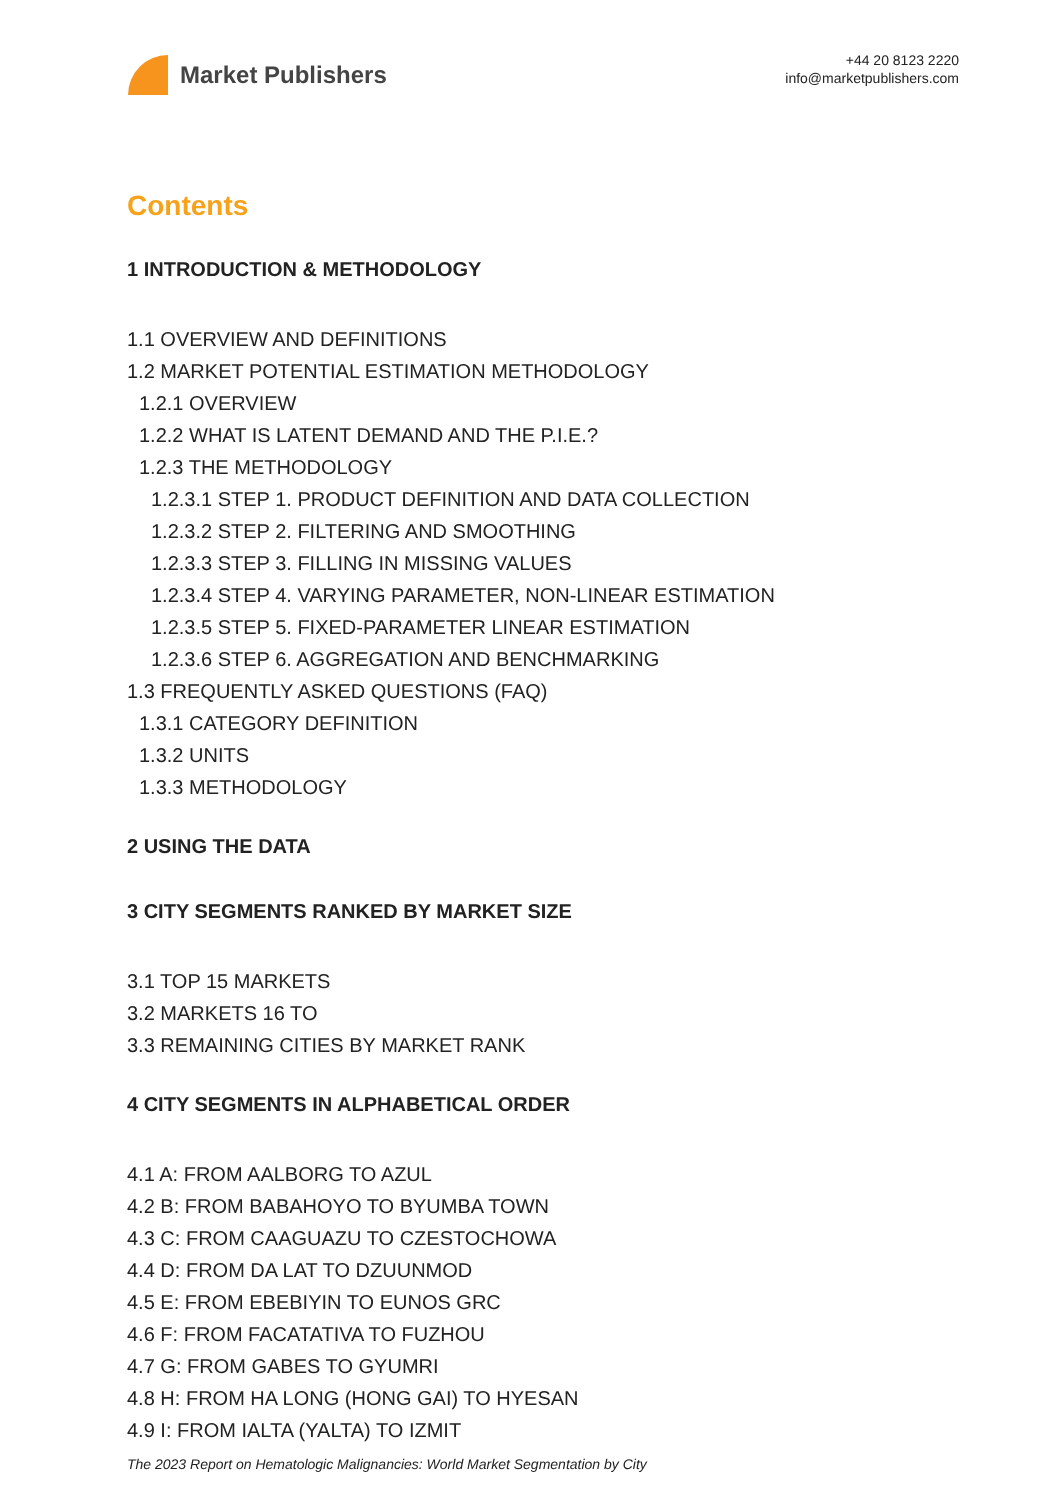Market Publishers
+44 20 8123 2220
info@marketpublishers.com
Contents
1 INTRODUCTION & METHODOLOGY
1.1 OVERVIEW AND DEFINITIONS
1.2 MARKET POTENTIAL ESTIMATION METHODOLOGY
1.2.1 OVERVIEW
1.2.2 WHAT IS LATENT DEMAND AND THE P.I.E.?
1.2.3 THE METHODOLOGY
1.2.3.1 STEP 1. PRODUCT DEFINITION AND DATA COLLECTION
1.2.3.2 STEP 2. FILTERING AND SMOOTHING
1.2.3.3 STEP 3. FILLING IN MISSING VALUES
1.2.3.4 STEP 4. VARYING PARAMETER, NON-LINEAR ESTIMATION
1.2.3.5 STEP 5. FIXED-PARAMETER LINEAR ESTIMATION
1.2.3.6 STEP 6. AGGREGATION AND BENCHMARKING
1.3 FREQUENTLY ASKED QUESTIONS (FAQ)
1.3.1 CATEGORY DEFINITION
1.3.2 UNITS
1.3.3 METHODOLOGY
2 USING THE DATA
3 CITY SEGMENTS RANKED BY MARKET SIZE
3.1 TOP 15 MARKETS
3.2 MARKETS 16 TO
3.3 REMAINING CITIES BY MARKET RANK
4 CITY SEGMENTS IN ALPHABETICAL ORDER
4.1 A: FROM AALBORG TO AZUL
4.2 B: FROM BABAHOYO TO BYUMBA TOWN
4.3 C: FROM CAAGUAZU TO CZESTOCHOWA
4.4 D: FROM DA LAT TO DZUUNMOD
4.5 E: FROM EBEBIYIN TO EUNOS GRC
4.6 F: FROM FACATATIVA TO FUZHOU
4.7 G: FROM GABES TO GYUMRI
4.8 H: FROM HA LONG (HONG GAI) TO HYESAN
4.9 I: FROM IALTA (YALTA) TO IZMIT
The 2023 Report on Hematologic Malignancies: World Market Segmentation by City